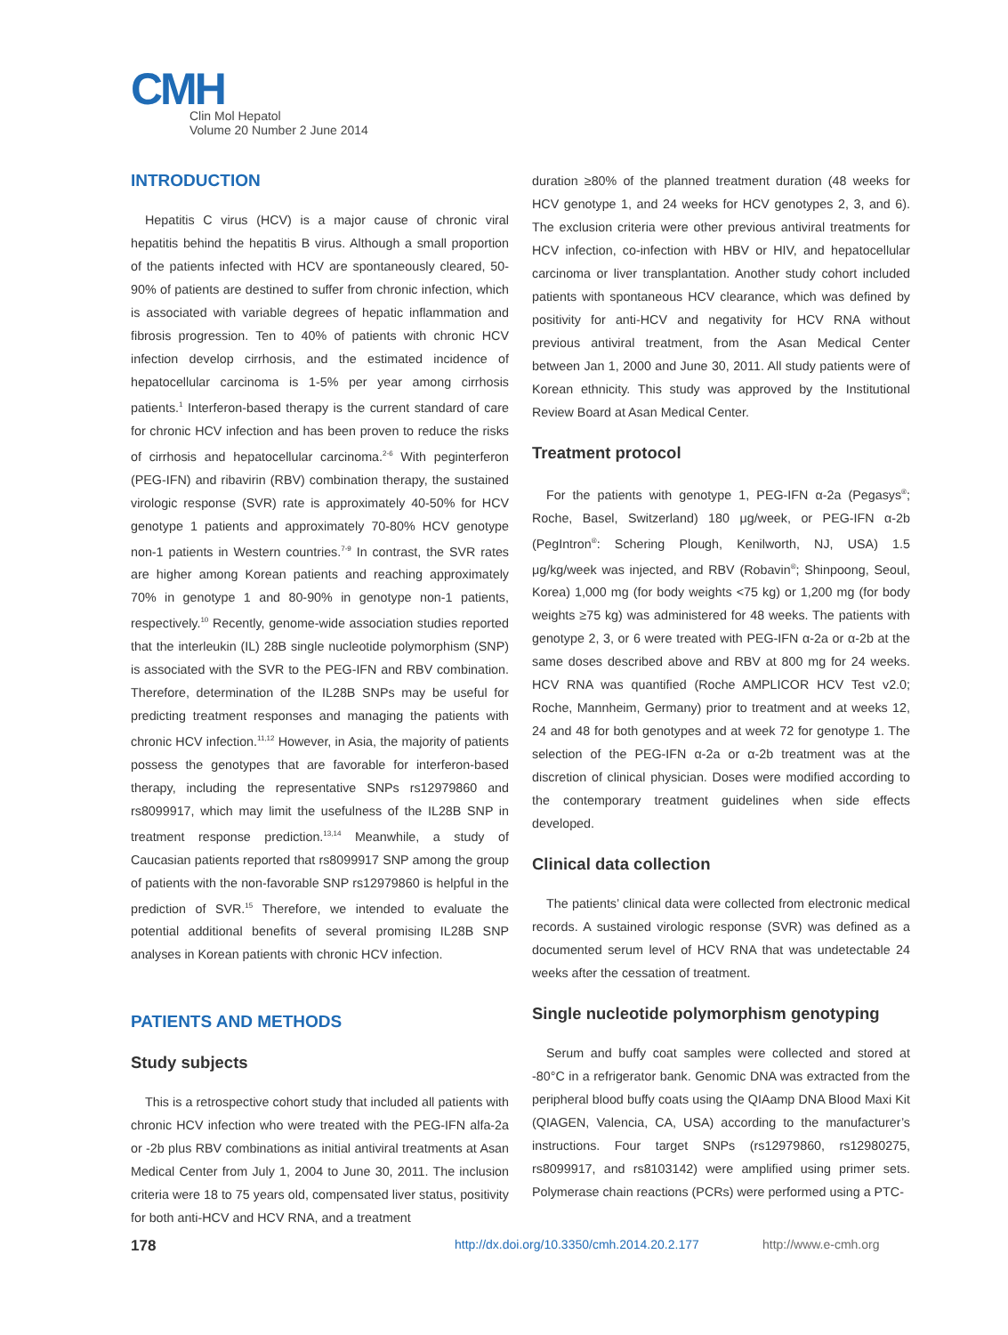CMH
Clin Mol Hepatol
Volume 20 Number 2 June 2014
INTRODUCTION
Hepatitis C virus (HCV) is a major cause of chronic viral hepatitis behind the hepatitis B virus. Although a small proportion of the patients infected with HCV are spontaneously cleared, 50-90% of patients are destined to suffer from chronic infection, which is associated with variable degrees of hepatic inflammation and fibrosis progression. Ten to 40% of patients with chronic HCV infection develop cirrhosis, and the estimated incidence of hepatocellular carcinoma is 1-5% per year among cirrhosis patients.<sup>1</sup> Interferon-based therapy is the current standard of care for chronic HCV infection and has been proven to reduce the risks of cirrhosis and hepatocellular carcinoma.<sup>2-6</sup> With peginterferon (PEG-IFN) and ribavirin (RBV) combination therapy, the sustained virologic response (SVR) rate is approximately 40-50% for HCV genotype 1 patients and approximately 70-80% HCV genotype non-1 patients in Western countries.<sup>7-9</sup> In contrast, the SVR rates are higher among Korean patients and reaching approximately 70% in genotype 1 and 80-90% in genotype non-1 patients, respectively.<sup>10</sup> Recently, genome-wide association studies reported that the interleukin (IL) 28B single nucleotide polymorphism (SNP) is associated with the SVR to the PEG-IFN and RBV combination. Therefore, determination of the IL28B SNPs may be useful for predicting treatment responses and managing the patients with chronic HCV infection.<sup>11,12</sup> However, in Asia, the majority of patients possess the genotypes that are favorable for interferon-based therapy, including the representative SNPs rs12979860 and rs8099917, which may limit the usefulness of the IL28B SNP in treatment response prediction.<sup>13,14</sup> Meanwhile, a study of Caucasian patients reported that rs8099917 SNP among the group of patients with the non-favorable SNP rs12979860 is helpful in the prediction of SVR.<sup>15</sup> Therefore, we intended to evaluate the potential additional benefits of several promising IL28B SNP analyses in Korean patients with chronic HCV infection.
PATIENTS AND METHODS
Study subjects
This is a retrospective cohort study that included all patients with chronic HCV infection who were treated with the PEG-IFN alfa-2a or -2b plus RBV combinations as initial antiviral treatments at Asan Medical Center from July 1, 2004 to June 30, 2011. The inclusion criteria were 18 to 75 years old, compensated liver status, positivity for both anti-HCV and HCV RNA, and a treatment
duration ≥80% of the planned treatment duration (48 weeks for HCV genotype 1, and 24 weeks for HCV genotypes 2, 3, and 6). The exclusion criteria were other previous antiviral treatments for HCV infection, co-infection with HBV or HIV, and hepatocellular carcinoma or liver transplantation. Another study cohort included patients with spontaneous HCV clearance, which was defined by positivity for anti-HCV and negativity for HCV RNA without previous antiviral treatment, from the Asan Medical Center between Jan 1, 2000 and June 30, 2011. All study patients were of Korean ethnicity. This study was approved by the Institutional Review Board at Asan Medical Center.
Treatment protocol
For the patients with genotype 1, PEG-IFN α-2a (Pegasys<sup>®</sup>; Roche, Basel, Switzerland) 180 μg/week, or PEG-IFN α-2b (PegIntron<sup>®</sup>: Schering Plough, Kenilworth, NJ, USA) 1.5 μg/kg/week was injected, and RBV (Robavin<sup>®</sup>; Shinpoong, Seoul, Korea) 1,000 mg (for body weights <75 kg) or 1,200 mg (for body weights ≥75 kg) was administered for 48 weeks. The patients with genotype 2, 3, or 6 were treated with PEG-IFN α-2a or α-2b at the same doses described above and RBV at 800 mg for 24 weeks. HCV RNA was quantified (Roche AMPLICOR HCV Test v2.0; Roche, Mannheim, Germany) prior to treatment and at weeks 12, 24 and 48 for both genotypes and at week 72 for genotype 1. The selection of the PEG-IFN α-2a or α-2b treatment was at the discretion of clinical physician. Doses were modified according to the contemporary treatment guidelines when side effects developed.
Clinical data collection
The patients’ clinical data were collected from electronic medical records. A sustained virologic response (SVR) was defined as a documented serum level of HCV RNA that was undetectable 24 weeks after the cessation of treatment.
Single nucleotide polymorphism genotyping
Serum and buffy coat samples were collected and stored at -80°C in a refrigerator bank. Genomic DNA was extracted from the peripheral blood buffy coats using the QIAamp DNA Blood Maxi Kit (QIAGEN, Valencia, CA, USA) according to the manufacturer’s instructions. Four target SNPs (rs12979860, rs12980275, rs8099917, and rs8103142) were amplified using primer sets. Polymerase chain reactions (PCRs) were performed using a PTC-
178 http://dx.doi.org/10.3350/cmh.2014.20.2.177 http://www.e-cmh.org